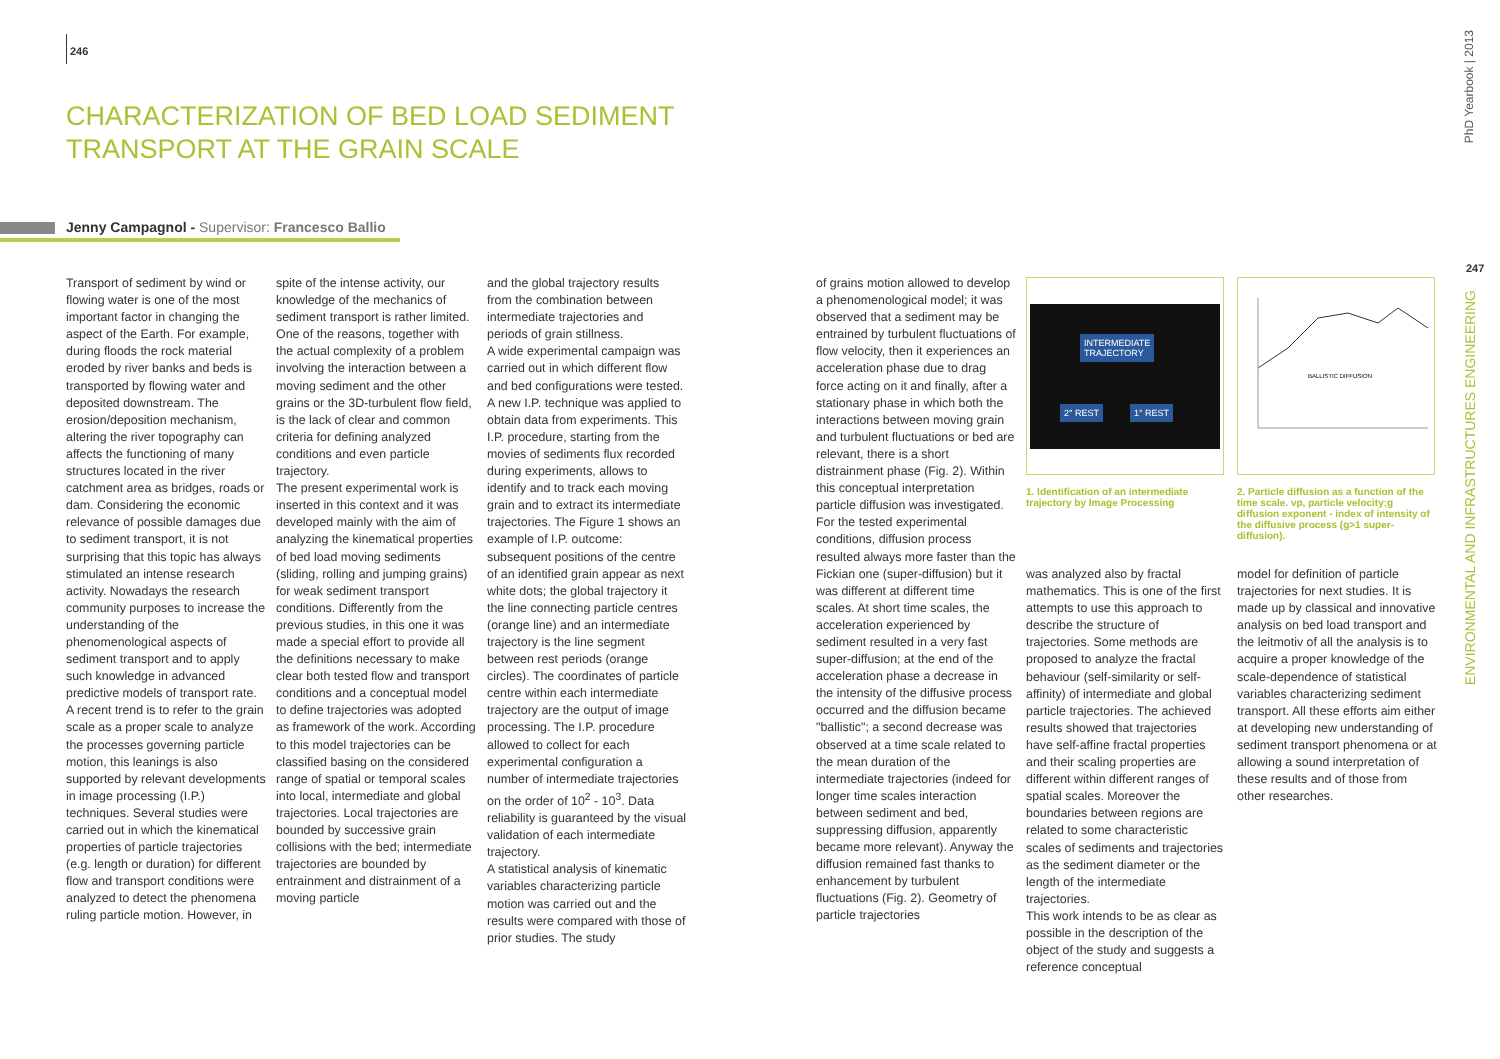246
CHARACTERIZATION OF BED LOAD SEDIMENT
TRANSPORT AT THE GRAIN SCALE
Jenny Campagnol - Supervisor: Francesco Ballio
Transport of sediment by wind or flowing water is one of the most important factor in changing the aspect of the Earth. For example, during floods the rock material eroded by river banks and beds is transported by flowing water and deposited downstream. The erosion/deposition mechanism, altering the river topography can affects the functioning of many structures located in the river catchment area as bridges, roads or dam. Considering the economic relevance of possible damages due to sediment transport, it is not surprising that this topic has always stimulated an intense research activity. Nowadays the research community purposes to increase the understanding of the phenomenological aspects of sediment transport and to apply such knowledge in advanced predictive models of transport rate. A recent trend is to refer to the grain scale as a proper scale to analyze the processes governing particle motion, this leanings is also supported by relevant developments in image processing (I.P.) techniques. Several studies were carried out in which the kinematical properties of particle trajectories (e.g. length or duration) for different flow and transport conditions were analyzed to detect the phenomena ruling particle motion. However, in
spite of the intense activity, our knowledge of the mechanics of sediment transport is rather limited. One of the reasons, together with the actual complexity of a problem involving the interaction between a moving sediment and the other grains or the 3D-turbulent flow field, is the lack of clear and common criteria for defining analyzed conditions and even particle trajectory.
The present experimental work is inserted in this context and it was developed mainly with the aim of analyzing the kinematical properties of bed load moving sediments (sliding, rolling and jumping grains) for weak sediment transport conditions. Differently from the previous studies, in this one it was made a special effort to provide all the definitions necessary to make clear both tested flow and transport conditions and a conceptual model to define trajectories was adopted as framework of the work. According to this model trajectories can be classified basing on the considered range of spatial or temporal scales into local, intermediate and global trajectories. Local trajectories are bounded by successive grain collisions with the bed; intermediate trajectories are bounded by entrainment and distrainment of a moving particle
and the global trajectory results from the combination between intermediate trajectories and periods of grain stillness.
A wide experimental campaign was carried out in which different flow and bed configurations were tested. A new I.P. technique was applied to obtain data from experiments. This I.P. procedure, starting from the movies of sediments flux recorded during experiments, allows to identify and to track each moving grain and to extract its intermediate trajectories. The Figure 1 shows an example of I.P. outcome: subsequent positions of the centre of an identified grain appear as next white dots; the global trajectory it the line connecting particle centres (orange line) and an intermediate trajectory is the line segment between rest periods (orange circles). The coordinates of particle centre within each intermediate trajectory are the output of image processing. The I.P. procedure allowed to collect for each experimental configuration a number of intermediate trajectories on the order of 10<sup>2</sup> - 10<sup>3</sup>. Data reliability is guaranteed by the visual validation of each intermediate trajectory.
A statistical analysis of kinematic variables characterizing particle motion was carried out and the results were compared with those of prior studies. The study
of grains motion allowed to develop a phenomenological model; it was observed that a sediment may be entrained by turbulent fluctuations of flow velocity, then it experiences an acceleration phase due to drag force acting on it and finally, after a stationary phase in which both the interactions between moving grain and turbulent fluctuations or bed are relevant, there is a short distrainment phase (Fig. 2). Within this conceptual interpretation particle diffusion was investigated. For the tested experimental conditions, diffusion process resulted always more faster than the Fickian one (super-diffusion) but it was different at different time scales. At short time scales, the acceleration experienced by sediment resulted in a very fast super-diffusion; at the end of the acceleration phase a decrease in the intensity of the diffusive process occurred and the diffusion became "ballistic"; a second decrease was observed at a time scale related to the mean duration of the intermediate trajectories (indeed for longer time scales interaction between sediment and bed, suppressing diffusion, apparently became more relevant). Anyway the diffusion remained fast thanks to enhancement by turbulent fluctuations (Fig. 2). Geometry of particle trajectories
INTERMEDIATE
TRAJECTORY
2° REST 1° REST
1. Identification of an intermediate trajectory by Image Processing
BALLISTIC DIFFUSION
2. Particle diffusion as a function of the time scale. νp, particle velocity;g diffusion exponent - index of intensity of the diffusive process (g>1 super-diffusion).
was analyzed also by fractal mathematics. This is one of the first attempts to use this approach to describe the structure of trajectories. Some methods are proposed to analyze the fractal behaviour (self-similarity or self-affinity) of intermediate and global particle trajectories. The achieved results showed that trajectories have self-affine fractal properties and their scaling properties are different within different ranges of spatial scales. Moreover the boundaries between regions are related to some characteristic scales of sediments and trajectories as the sediment diameter or the length of the intermediate trajectories.
This work intends to be as clear as possible in the description of the object of the study and suggests a reference conceptual
model for definition of particle trajectories for next studies. It is made up by classical and innovative analysis on bed load transport and the leitmotiv of all the analysis is to acquire a proper knowledge of the scale-dependence of statistical variables characterizing sediment transport. All these efforts aim either at developing new understanding of sediment transport phenomena or at allowing a sound interpretation of these results and of those from other researches.
PhD Yearbook | 2013
247
ENVIRONMENTAL AND INFRASTRUCTURES ENGINEERING